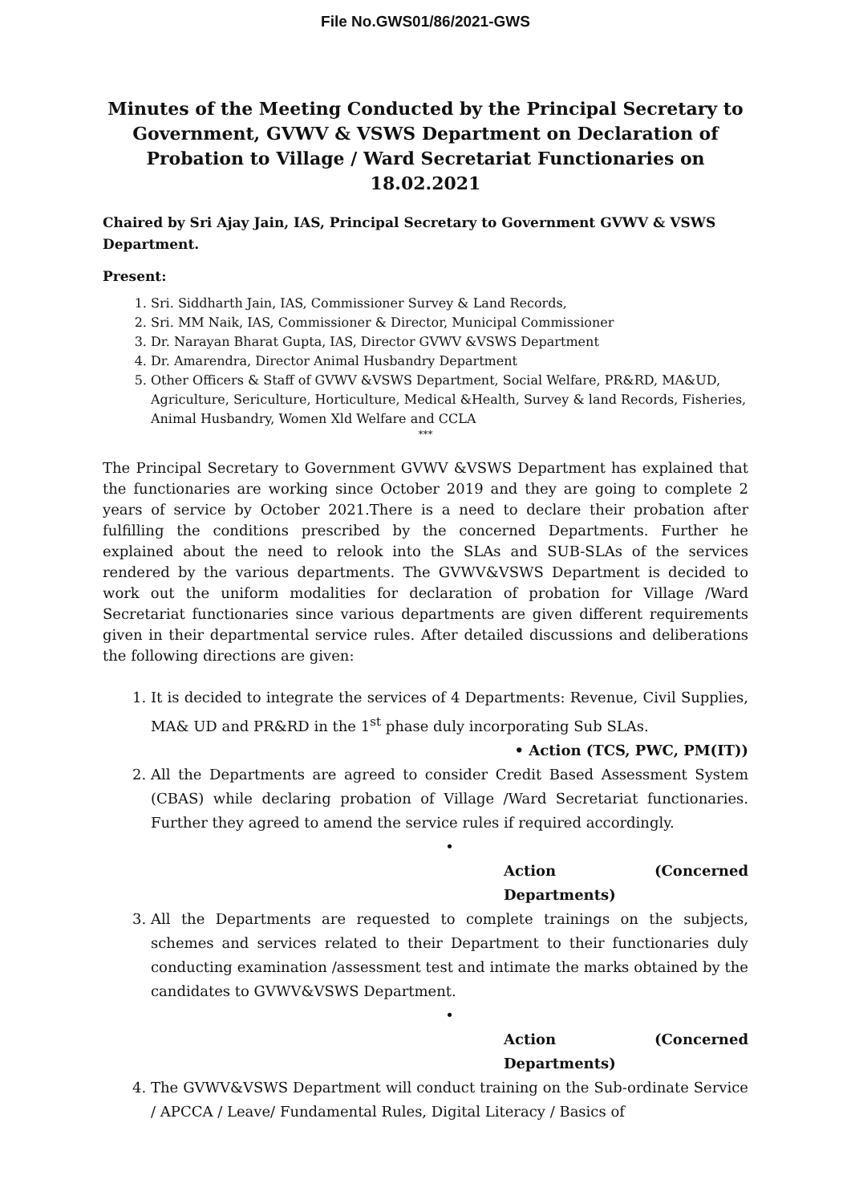File No.GWS01/86/2021-GWS
Minutes of the Meeting Conducted by the Principal Secretary to Government, GVWV & VSWS Department on Declaration of Probation to Village / Ward Secretariat Functionaries on 18.02.2021
Chaired by Sri Ajay Jain, IAS, Principal Secretary to Government GVWV & VSWS Department.
Present:
1. Sri. Siddharth Jain, IAS, Commissioner Survey & Land Records,
2. Sri. MM Naik, IAS, Commissioner & Director, Municipal Commissioner
3. Dr. Narayan Bharat Gupta, IAS, Director GVWV &VSWS Department
4. Dr. Amarendra, Director Animal Husbandry Department
5. Other Officers & Staff of GVWV &VSWS Department, Social Welfare, PR&RD, MA&UD, Agriculture, Sericulture, Horticulture, Medical &Health, Survey & land Records, Fisheries, Animal Husbandry, Women Xld Welfare and CCLA
***
The Principal Secretary to Government GVWV &VSWS Department has explained that the functionaries are working since October 2019 and they are going to complete 2 years of service by October 2021.There is a need to declare their probation after fulfilling the conditions prescribed by the concerned Departments. Further he explained about the need to relook into the SLAs and SUB-SLAs of the services rendered by the various departments. The GVWV&VSWS Department is decided to work out the uniform modalities for declaration of probation for Village /Ward Secretariat functionaries since various departments are given different requirements given in their departmental service rules. After detailed discussions and deliberations the following directions are given:
1. It is decided to integrate the services of 4 Departments: Revenue, Civil Supplies, MA& UD and PR&RD in the 1<sup>st</sup> phase duly incorporating Sub SLAs.
• Action (TCS, PWC, PM(IT))
2. All the Departments are agreed to consider Credit Based Assessment System (CBAS) while declaring probation of Village /Ward Secretariat functionaries. Further they agreed to amend the service rules if required accordingly.
•
Action (Concerned Departments)
3. All the Departments are requested to complete trainings on the subjects, schemes and services related to their Department to their functionaries duly conducting examination /assessment test and intimate the marks obtained by the candidates to GVWV&VSWS Department.
•
Action (Concerned Departments)
4. The GVWV&VSWS Department will conduct training on the Sub-ordinate Service / APCCA / Leave/ Fundamental Rules, Digital Literacy / Basics of